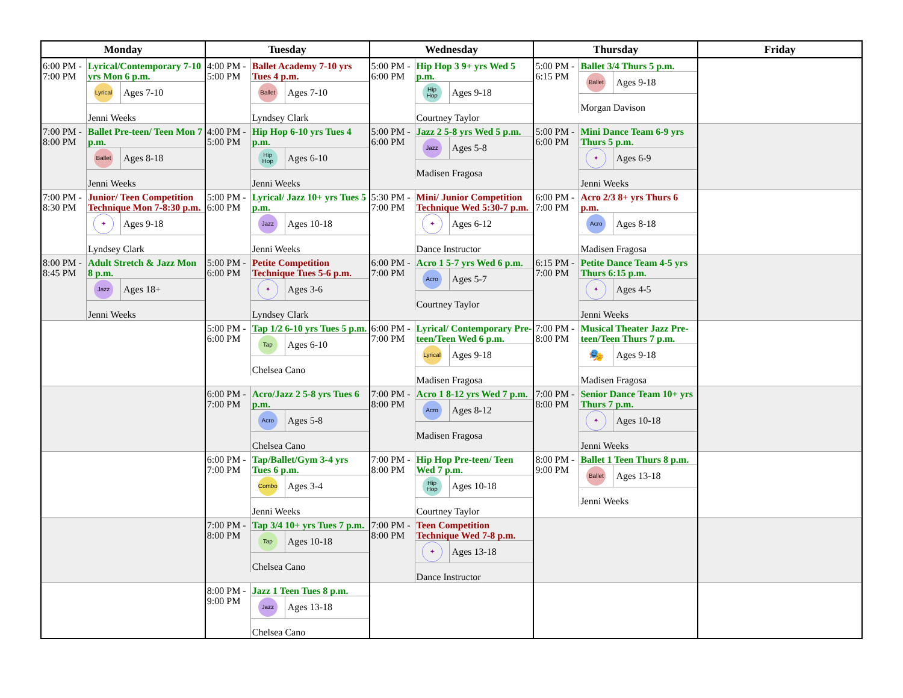| Monday | Tuesday | Wednesday | Thursday | Friday |
| --- | --- | --- | --- | --- |
| 6:00 PM - 7:00 PM Lyrical/Contemporary 7-10 yrs Mon 6 p.m. Lyrical Ages 7-10 Jenni Weeks | 4:00 PM - 5:00 PM Ballet Academy 7-10 yrs Tues 4 p.m. Ballet Ages 7-10 Lyndsey Clark | 5:00 PM - 6:00 PM Hip Hop 3 9+ yrs Wed 5 p.m. Hip Hop Ages 9-18 Courtney Taylor | 5:00 PM - 6:15 PM Ballet 3/4 Thurs 5 p.m. Ballet Ages 9-18 Morgan Davison | |
| 7:00 PM - 8:00 PM Ballet Pre-teen/ Teen Mon 7 p.m. Ballet Ages 8-18 Jenni Weeks | 4:00 PM - 5:00 PM Hip Hop 6-10 yrs Tues 4 p.m. Hip Hop Ages 6-10 Jenni Weeks | 5:00 PM - 6:00 PM Jazz 2 5-8 yrs Wed 5 p.m. Jazz Ages 5-8 Madisen Fragosa | 5:00 PM - 6:00 PM Mini Dance Team 6-9 yrs Thurs 5 p.m. ✦ Ages 6-9 Jenni Weeks | |
| 7:00 PM - 8:30 PM Junior/ Teen Competition Technique Mon 7-8:30 p.m. ✦ Ages 9-18 Lyndsey Clark | 5:00 PM - 6:00 PM Lyrical/ Jazz 10+ yrs Tues 5 p.m. Jazz Ages 10-18 Jenni Weeks | 5:30 PM - 7:00 PM Mini/ Junior Competition Technique Wed 5:30-7 p.m. ✦ Ages 6-12 Dance Instructor | 6:00 PM - 7:00 PM Acro 2/3 8+ yrs Thurs 6 p.m. Acro Ages 8-18 Madisen Fragosa | |
| 8:00 PM - 8:45 PM Adult Stretch & Jazz Mon 8 p.m. Jazz Ages 18+ Jenni Weeks | 5:00 PM - 6:00 PM Petite Competition Technique Tues 5-6 p.m. ✦ Ages 3-6 Lyndsey Clark | 6:00 PM - 7:00 PM Acro 1 5-7 yrs Wed 6 p.m. Acro Ages 5-7 Courtney Taylor | 6:15 PM - 7:00 PM Petite Dance Team 4-5 yrs Thurs 6:15 p.m. ✦ Ages 4-5 Jenni Weeks | |
| | 5:00 PM - 6:00 PM Tap 1/2 6-10 yrs Tues 5 p.m. Tap Ages 6-10 Chelsea Cano | 6:00 PM - 7:00 PM Lyrical/ Contemporary Pre-teen/Teen Wed 6 p.m. Lyrical Ages 9-18 Madisen Fragosa | 7:00 PM - 8:00 PM Musical Theater Jazz Pre-teen/Teen Thurs 7 p.m. 🎭 Ages 9-18 Madisen Fragosa | |
| | 6:00 PM - 7:00 PM Acro/Jazz 2 5-8 yrs Tues 6 p.m. Acro Ages 5-8 Chelsea Cano | 7:00 PM - 8:00 PM Acro 1 8-12 yrs Wed 7 p.m. Acro Ages 8-12 Madisen Fragosa | 7:00 PM - 8:00 PM Senior Dance Team 10+ yrs Thurs 7 p.m. ✦ Ages 10-18 Jenni Weeks | |
| | 6:00 PM - 7:00 PM Tap/Ballet/Gym 3-4 yrs Tues 6 p.m. Combo Ages 3-4 Jenni Weeks | 7:00 PM - 8:00 PM Hip Hop Pre-teen/ Teen Wed 7 p.m. Hip Hop Ages 10-18 Courtney Taylor | 8:00 PM - 9:00 PM Ballet 1 Teen Thurs 8 p.m. Ballet Ages 13-18 Jenni Weeks | |
| | 7:00 PM - 8:00 PM Tap 3/4 10+ yrs Tues 7 p.m. Tap Ages 10-18 Chelsea Cano | 7:00 PM - 8:00 PM Teen Competition Technique Wed 7-8 p.m. ✦ Ages 13-18 Dance Instructor | | |
| | 8:00 PM - 9:00 PM Jazz 1 Teen Tues 8 p.m. Jazz Ages 13-18 Chelsea Cano | | | |